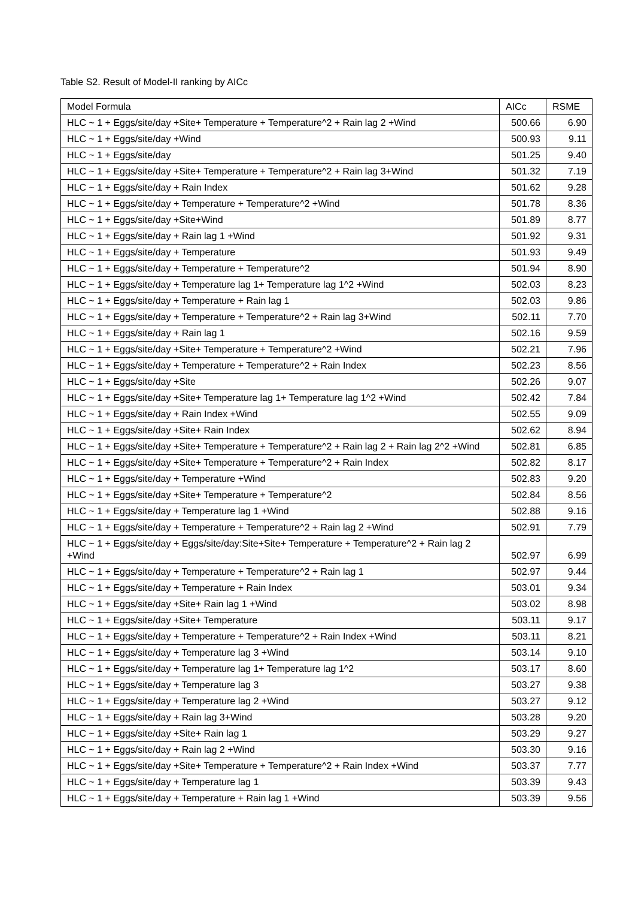Table S2. Result of Model-II ranking by AICc
| Model Formula | AICc | RSME |
| --- | --- | --- |
| HLC ~ 1 + Eggs/site/day +Site+ Temperature + Temperature^2 + Rain lag 2 +Wind | 500.66 | 6.90 |
| HLC ~ 1 + Eggs/site/day +Wind | 500.93 | 9.11 |
| HLC ~ 1 + Eggs/site/day | 501.25 | 9.40 |
| HLC ~ 1 + Eggs/site/day +Site+ Temperature + Temperature^2 + Rain lag 3+Wind | 501.32 | 7.19 |
| HLC ~ 1 + Eggs/site/day + Rain Index | 501.62 | 9.28 |
| HLC ~ 1 + Eggs/site/day + Temperature + Temperature^2 +Wind | 501.78 | 8.36 |
| HLC ~ 1 + Eggs/site/day +Site+Wind | 501.89 | 8.77 |
| HLC ~ 1 + Eggs/site/day + Rain lag 1 +Wind | 501.92 | 9.31 |
| HLC ~ 1 + Eggs/site/day + Temperature | 501.93 | 9.49 |
| HLC ~ 1 + Eggs/site/day + Temperature + Temperature^2 | 501.94 | 8.90 |
| HLC ~ 1 + Eggs/site/day + Temperature lag 1+ Temperature lag 1^2 +Wind | 502.03 | 8.23 |
| HLC ~ 1 + Eggs/site/day + Temperature + Rain lag 1 | 502.03 | 9.86 |
| HLC ~ 1 + Eggs/site/day + Temperature + Temperature^2 + Rain lag 3+Wind | 502.11 | 7.70 |
| HLC ~ 1 + Eggs/site/day + Rain lag 1 | 502.16 | 9.59 |
| HLC ~ 1 + Eggs/site/day +Site+ Temperature + Temperature^2 +Wind | 502.21 | 7.96 |
| HLC ~ 1 + Eggs/site/day + Temperature + Temperature^2 + Rain Index | 502.23 | 8.56 |
| HLC ~ 1 + Eggs/site/day +Site | 502.26 | 9.07 |
| HLC ~ 1 + Eggs/site/day +Site+ Temperature lag 1+ Temperature lag 1^2 +Wind | 502.42 | 7.84 |
| HLC ~ 1 + Eggs/site/day + Rain Index +Wind | 502.55 | 9.09 |
| HLC ~ 1 + Eggs/site/day +Site+ Rain Index | 502.62 | 8.94 |
| HLC ~ 1 + Eggs/site/day +Site+ Temperature + Temperature^2 + Rain lag 2 + Rain lag 2^2 +Wind | 502.81 | 6.85 |
| HLC ~ 1 + Eggs/site/day +Site+ Temperature + Temperature^2 + Rain Index | 502.82 | 8.17 |
| HLC ~ 1 + Eggs/site/day + Temperature +Wind | 502.83 | 9.20 |
| HLC ~ 1 + Eggs/site/day +Site+ Temperature + Temperature^2 | 502.84 | 8.56 |
| HLC ~ 1 + Eggs/site/day + Temperature lag 1 +Wind | 502.88 | 9.16 |
| HLC ~ 1 + Eggs/site/day + Temperature + Temperature^2 + Rain lag 2 +Wind | 502.91 | 7.79 |
| HLC ~ 1 + Eggs/site/day + Eggs/site/day:Site+Site+ Temperature + Temperature^2 + Rain lag 2 +Wind | 502.97 | 6.99 |
| HLC ~ 1 + Eggs/site/day + Temperature + Temperature^2 + Rain lag 1 | 502.97 | 9.44 |
| HLC ~ 1 + Eggs/site/day + Temperature + Rain Index | 503.01 | 9.34 |
| HLC ~ 1 + Eggs/site/day +Site+ Rain lag 1 +Wind | 503.02 | 8.98 |
| HLC ~ 1 + Eggs/site/day +Site+ Temperature | 503.11 | 9.17 |
| HLC ~ 1 + Eggs/site/day + Temperature + Temperature^2 + Rain Index +Wind | 503.11 | 8.21 |
| HLC ~ 1 + Eggs/site/day + Temperature lag 3 +Wind | 503.14 | 9.10 |
| HLC ~ 1 + Eggs/site/day + Temperature lag 1+ Temperature lag 1^2 | 503.17 | 8.60 |
| HLC ~ 1 + Eggs/site/day + Temperature lag 3 | 503.27 | 9.38 |
| HLC ~ 1 + Eggs/site/day + Temperature lag 2 +Wind | 503.27 | 9.12 |
| HLC ~ 1 + Eggs/site/day + Rain lag 3+Wind | 503.28 | 9.20 |
| HLC ~ 1 + Eggs/site/day +Site+ Rain lag 1 | 503.29 | 9.27 |
| HLC ~ 1 + Eggs/site/day + Rain lag 2 +Wind | 503.30 | 9.16 |
| HLC ~ 1 + Eggs/site/day +Site+ Temperature + Temperature^2 + Rain Index +Wind | 503.37 | 7.77 |
| HLC ~ 1 + Eggs/site/day + Temperature lag 1 | 503.39 | 9.43 |
| HLC ~ 1 + Eggs/site/day + Temperature + Rain lag 1 +Wind | 503.39 | 9.56 |